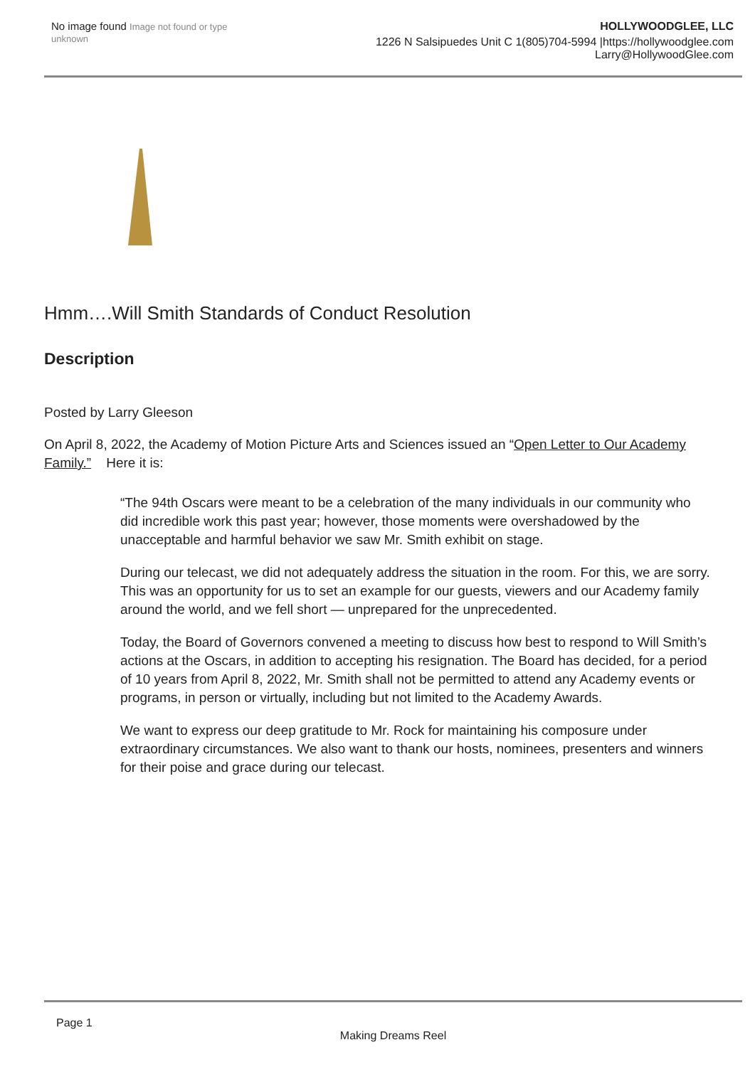No image found Image not found or type unknown
HOLLYWOODGLEE, LLC
1226 N Salsipuedes Unit C 1(805)704-5994 |https://hollywoodglee.com Larry@HollywoodGlee.com
Hmm….Will Smith Standards of Conduct Resolution
Description
Posted by Larry Gleeson
On April 8, 2022, the Academy of Motion Picture Arts and Sciences issued an “Open Letter to Our Academy Family.” Here it is:
“The 94th Oscars were meant to be a celebration of the many individuals in our community who did incredible work this past year; however, those moments were overshadowed by the unacceptable and harmful behavior we saw Mr. Smith exhibit on stage.
During our telecast, we did not adequately address the situation in the room. For this, we are sorry. This was an opportunity for us to set an example for our guests, viewers and our Academy family around the world, and we fell short — unprepared for the unprecedented.
Today, the Board of Governors convened a meeting to discuss how best to respond to Will Smith’s actions at the Oscars, in addition to accepting his resignation. The Board has decided, for a period of 10 years from April 8, 2022, Mr. Smith shall not be permitted to attend any Academy events or programs, in person or virtually, including but not limited to the Academy Awards.
We want to express our deep gratitude to Mr. Rock for maintaining his composure under extraordinary circumstances. We also want to thank our hosts, nominees, presenters and winners for their poise and grace during our telecast.
Page 1
Making Dreams Reel